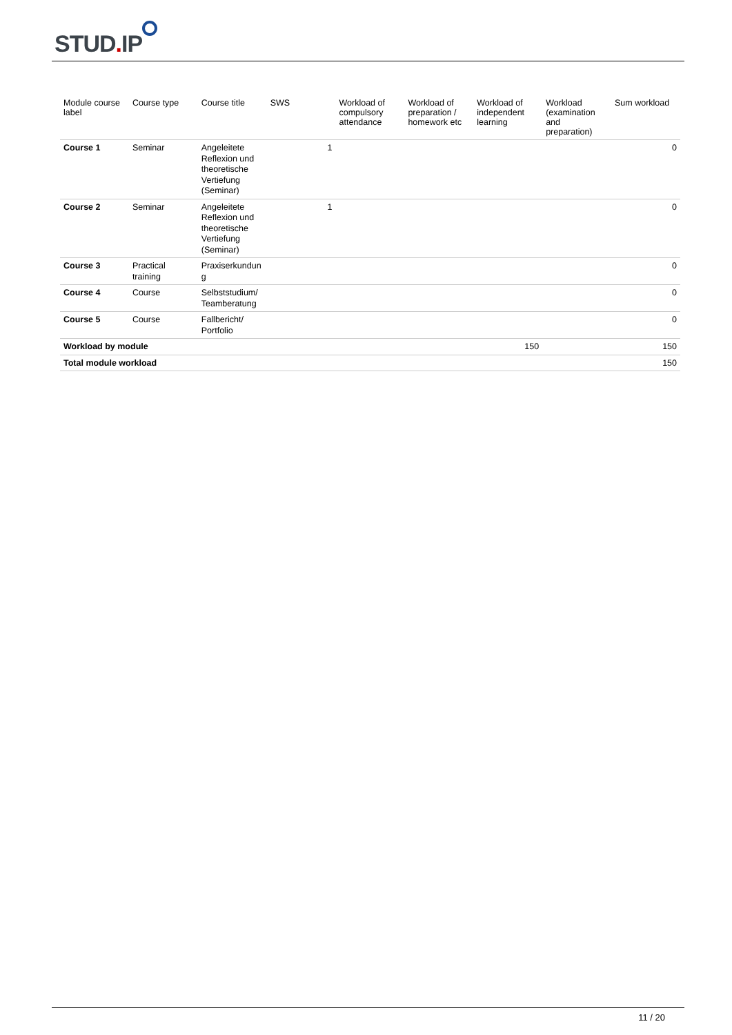STUD. IP
| Module course label | Course type | Course title | SWS | Workload of compulsory attendance | Workload of preparation / homework etc | Workload of independent learning | Workload (examination and preparation) | Sum workload |
| --- | --- | --- | --- | --- | --- | --- | --- | --- |
| Course 1 | Seminar | Angeleitete Reflexion und theoretische Vertiefung (Seminar) | 1 | | | | | 0 |
| Course 2 | Seminar | Angeleitete Reflexion und theoretische Vertiefung (Seminar) | 1 | | | | | 0 |
| Course 3 | Practical training | Praxiserkundun g | | | | | | 0 |
| Course 4 | Course | Selbststudium/ Teamberatung | | | | | | 0 |
| Course 5 | Course | Fallbericht/ Portfolio | | | | | | 0 |
| Workload by module | | | | | | 150 | | 150 |
| Total module workload | | | | | | | | 150 |
11 / 20